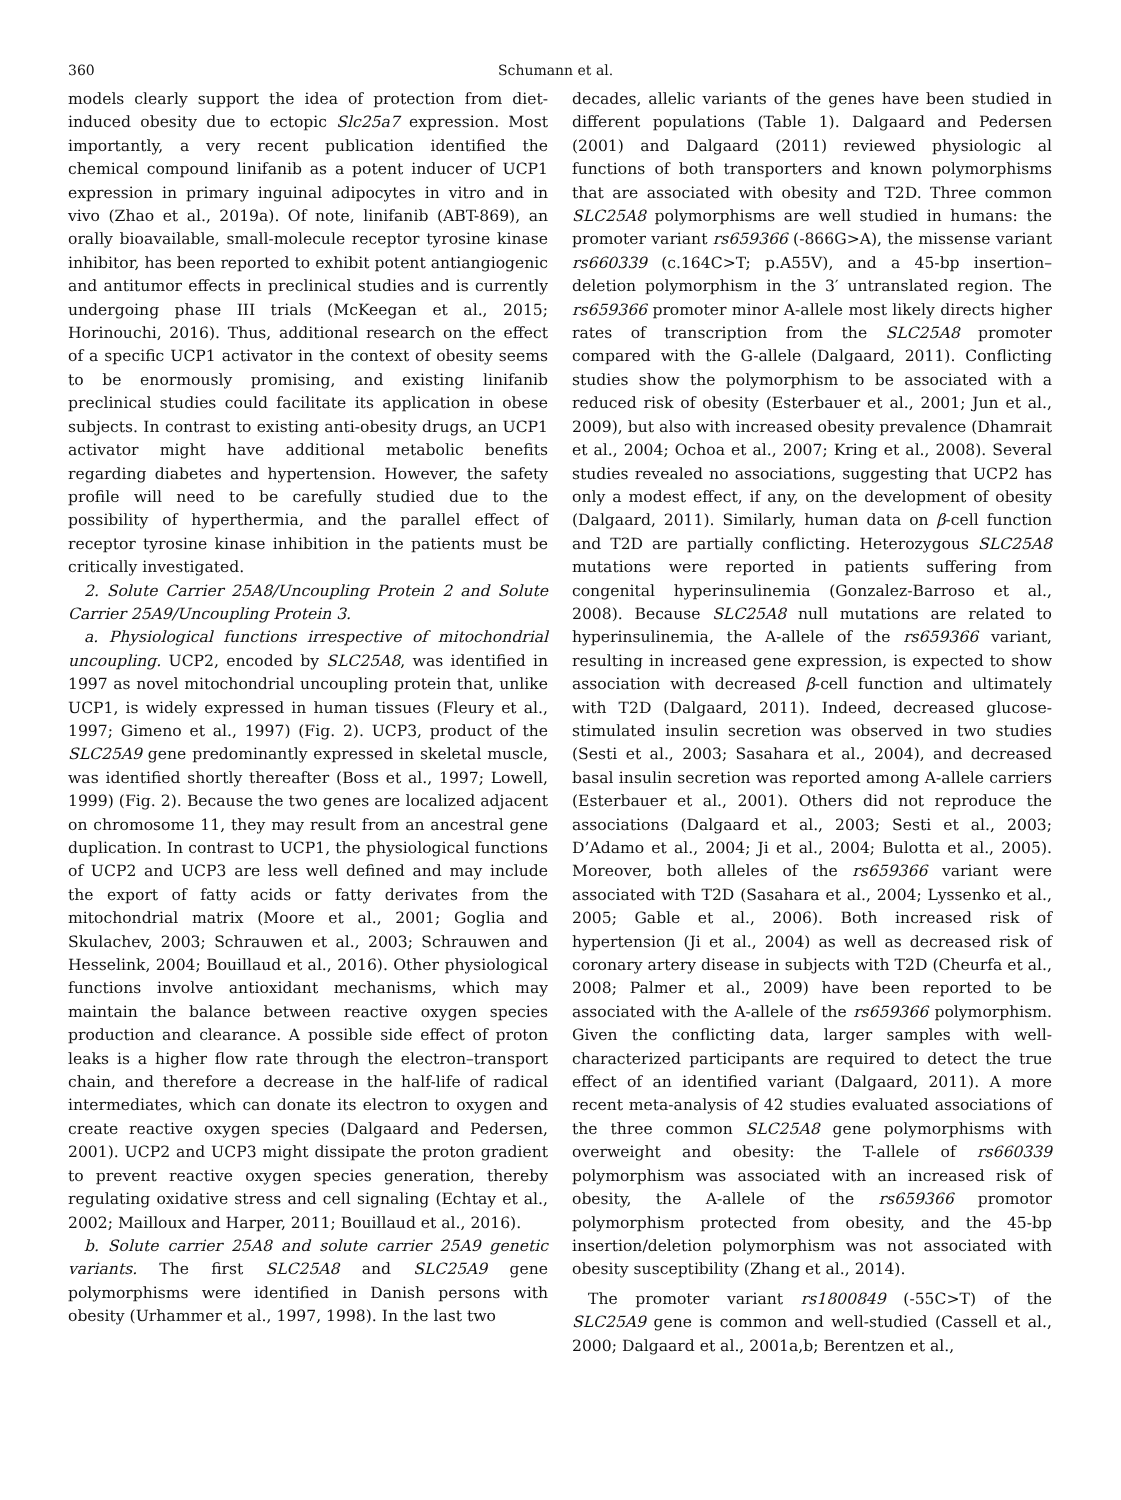360 Schumann et al.
models clearly support the idea of protection from diet-induced obesity due to ectopic Slc25a7 expression. Most importantly, a very recent publication identified the chemical compound linifanib as a potent inducer of UCP1 expression in primary inguinal adipocytes in vitro and in vivo (Zhao et al., 2019a). Of note, linifanib (ABT-869), an orally bioavailable, small-molecule receptor tyrosine kinase inhibitor, has been reported to exhibit potent antiangiogenic and antitumor effects in preclinical studies and is currently undergoing phase III trials (McKeegan et al., 2015; Horinouchi, 2016). Thus, additional research on the effect of a specific UCP1 activator in the context of obesity seems to be enormously promising, and existing linifanib preclinical studies could facilitate its application in obese subjects. In contrast to existing anti-obesity drugs, an UCP1 activator might have additional metabolic benefits regarding diabetes and hypertension. However, the safety profile will need to be carefully studied due to the possibility of hyperthermia, and the parallel effect of receptor tyrosine kinase inhibition in the patients must be critically investigated.
2. Solute Carrier 25A8/Uncoupling Protein 2 and Solute Carrier 25A9/Uncoupling Protein 3.
a. Physiological functions irrespective of mitochondrial uncoupling. UCP2, encoded by SLC25A8, was identified in 1997 as novel mitochondrial uncoupling protein that, unlike UCP1, is widely expressed in human tissues (Fleury et al., 1997; Gimeno et al., 1997) (Fig. 2). UCP3, product of the SLC25A9 gene predominantly expressed in skeletal muscle, was identified shortly thereafter (Boss et al., 1997; Lowell, 1999) (Fig. 2). Because the two genes are localized adjacent on chromosome 11, they may result from an ancestral gene duplication. In contrast to UCP1, the physiological functions of UCP2 and UCP3 are less well defined and may include the export of fatty acids or fatty derivates from the mitochondrial matrix (Moore et al., 2001; Goglia and Skulachev, 2003; Schrauwen et al., 2003; Schrauwen and Hesselink, 2004; Bouillaud et al., 2016). Other physiological functions involve antioxidant mechanisms, which may maintain the balance between reactive oxygen species production and clearance. A possible side effect of proton leaks is a higher flow rate through the electron–transport chain, and therefore a decrease in the half-life of radical intermediates, which can donate its electron to oxygen and create reactive oxygen species (Dalgaard and Pedersen, 2001). UCP2 and UCP3 might dissipate the proton gradient to prevent reactive oxygen species generation, thereby regulating oxidative stress and cell signaling (Echtay et al., 2002; Mailloux and Harper, 2011; Bouillaud et al., 2016).
b. Solute carrier 25A8 and solute carrier 25A9 genetic variants. The first SLC25A8 and SLC25A9 gene polymorphisms were identified in Danish persons with obesity (Urhammer et al., 1997, 1998). In the last two
decades, allelic variants of the genes have been studied in different populations (Table 1). Dalgaard and Pedersen (2001) and Dalgaard (2011) reviewed physiologic al functions of both transporters and known polymorphisms that are associated with obesity and T2D. Three common SLC25A8 polymorphisms are well studied in humans: the promoter variant rs659366 (-866G>A), the missense variant rs660339 (c.164C>T; p.A55V), and a 45-bp insertion–deletion polymorphism in the 3′ untranslated region. The rs659366 promoter minor A-allele most likely directs higher rates of transcription from the SLC25A8 promoter compared with the G-allele (Dalgaard, 2011). Conflicting studies show the polymorphism to be associated with a reduced risk of obesity (Esterbauer et al., 2001; Jun et al., 2009), but also with increased obesity prevalence (Dhamrait et al., 2004; Ochoa et al., 2007; Kring et al., 2008). Several studies revealed no associations, suggesting that UCP2 has only a modest effect, if any, on the development of obesity (Dalgaard, 2011). Similarly, human data on β-cell function and T2D are partially conflicting. Heterozygous SLC25A8 mutations were reported in patients suffering from congenital hyperinsulinemia (Gonzalez-Barroso et al., 2008). Because SLC25A8 null mutations are related to hyperinsulinemia, the A-allele of the rs659366 variant, resulting in increased gene expression, is expected to show association with decreased β-cell function and ultimately with T2D (Dalgaard, 2011). Indeed, decreased glucose-stimulated insulin secretion was observed in two studies (Sesti et al., 2003; Sasahara et al., 2004), and decreased basal insulin secretion was reported among A-allele carriers (Esterbauer et al., 2001). Others did not reproduce the associations (Dalgaard et al., 2003; Sesti et al., 2003; D’Adamo et al., 2004; Ji et al., 2004; Bulotta et al., 2005). Moreover, both alleles of the rs659366 variant were associated with T2D (Sasahara et al., 2004; Lyssenko et al., 2005; Gable et al., 2006). Both increased risk of hypertension (Ji et al., 2004) as well as decreased risk of coronary artery disease in subjects with T2D (Cheurfa et al., 2008; Palmer et al., 2009) have been reported to be associated with the A-allele of the rs659366 polymorphism. Given the conflicting data, larger samples with well-characterized participants are required to detect the true effect of an identified variant (Dalgaard, 2011). A more recent meta-analysis of 42 studies evaluated associations of the three common SLC25A8 gene polymorphisms with overweight and obesity: the T-allele of rs660339 polymorphism was associated with an increased risk of obesity, the A-allele of the rs659366 promotor polymorphism protected from obesity, and the 45-bp insertion/deletion polymorphism was not associated with obesity susceptibility (Zhang et al., 2014).
The promoter variant rs1800849 (-55C>T) of the SLC25A9 gene is common and well-studied (Cassell et al., 2000; Dalgaard et al., 2001a,b; Berentzen et al.,